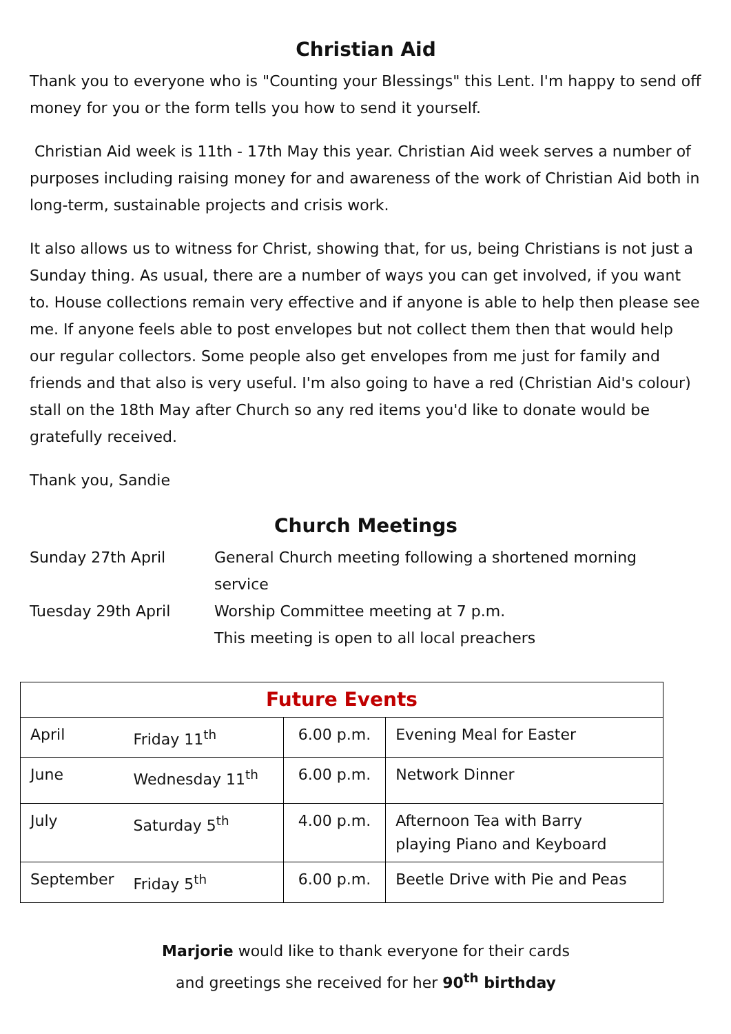Christian Aid
Thank you to everyone who is "Counting your Blessings" this Lent. I'm happy to send off money for you or the form tells you how to send it yourself.
Christian Aid week is 11th - 17th May this year. Christian Aid week serves a number of purposes including raising money for and awareness of the work of Christian Aid both in long-term, sustainable projects and crisis work.
It also allows us to witness for Christ, showing that, for us, being Christians is not just a Sunday thing. As usual, there are a number of ways you can get involved, if you want to. House collections remain very effective and if anyone is able to help then please see me. If anyone feels able to post envelopes but not collect them then that would help our regular collectors. Some people also get envelopes from me just for family and friends and that also is very useful. I'm also going to have a red (Christian Aid's colour) stall on the 18th May after Church so any red items you'd like to donate would be gratefully received.
Thank you, Sandie
Church Meetings
| Sunday 27th April | General Church meeting following a shortened morning service |
| Tuesday 29th April | Worship Committee meeting at 7 p.m. This meeting is open to all local preachers |
| Future Events | | | |
| --- | --- | --- | --- |
| April | Friday 11<sup>th</sup> | 6.00 p.m. | Evening Meal for Easter |
| June | Wednesday 11<sup>th</sup> | 6.00 p.m. | Network Dinner |
| July | Saturday 5<sup>th</sup> | 4.00 p.m. | Afternoon Tea with Barry playing Piano and Keyboard |
| September | Friday 5<sup>th</sup> | 6.00 p.m. | Beetle Drive with Pie and Peas |
Marjorie would like to thank everyone for their cards
and greetings she received for her 90<sup>th</sup> birthday